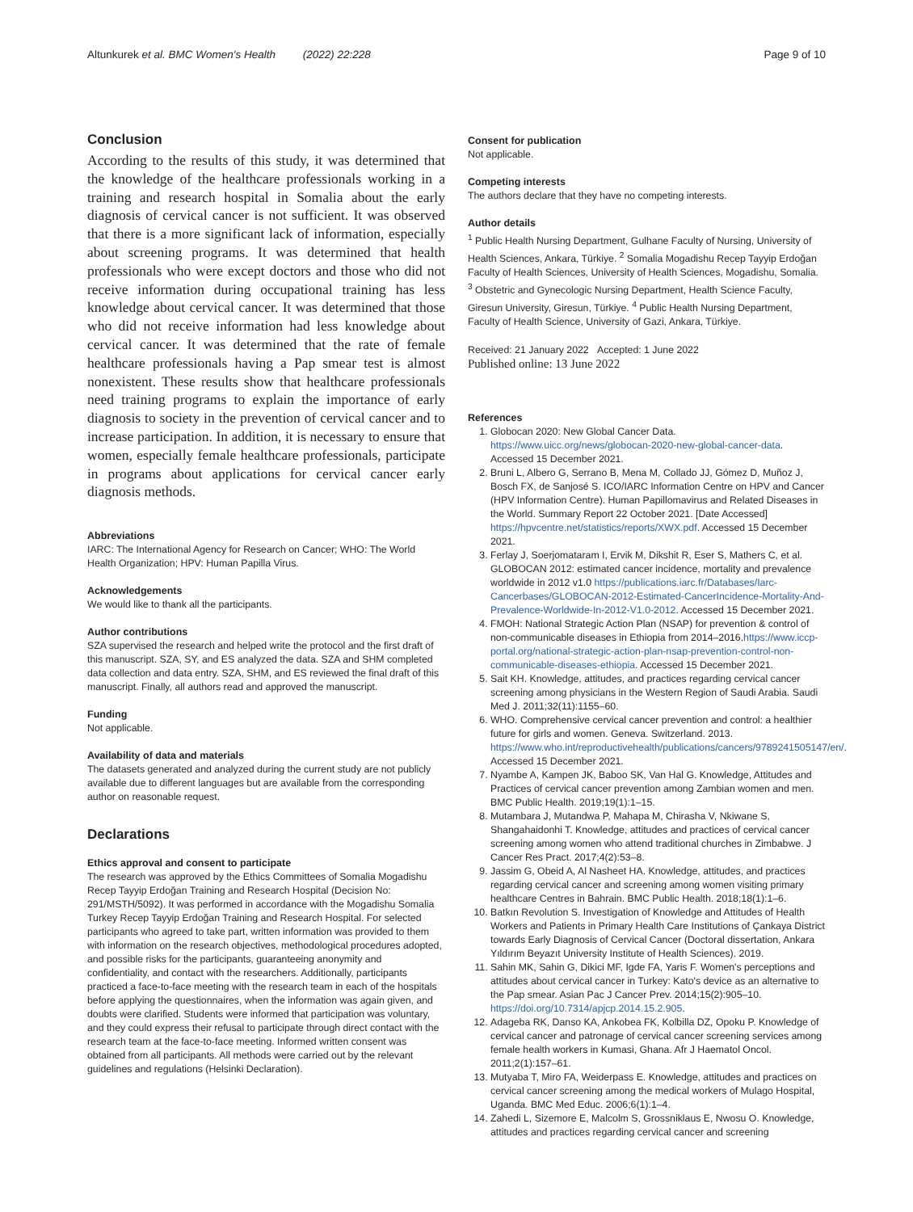Altunkurek et al. BMC Women's Health (2022) 22:228 Page 9 of 10
Conclusion
According to the results of this study, it was determined that the knowledge of the healthcare professionals working in a training and research hospital in Somalia about the early diagnosis of cervical cancer is not sufficient. It was observed that there is a more significant lack of information, especially about screening programs. It was determined that health professionals who were except doctors and those who did not receive information during occupational training has less knowledge about cervical cancer. It was determined that those who did not receive information had less knowledge about cervical cancer. It was determined that the rate of female healthcare professionals having a Pap smear test is almost nonexistent. These results show that healthcare professionals need training programs to explain the importance of early diagnosis to society in the prevention of cervical cancer and to increase participation. In addition, it is necessary to ensure that women, especially female healthcare professionals, participate in programs about applications for cervical cancer early diagnosis methods.
Abbreviations
IARC: The International Agency for Research on Cancer; WHO: The World Health Organization; HPV: Human Papilla Virus.
Acknowledgements
We would like to thank all the participants.
Author contributions
SZA supervised the research and helped write the protocol and the first draft of this manuscript. SZA, SY, and ES analyzed the data. SZA and SHM completed data collection and data entry. SZA, SHM, and ES reviewed the final draft of this manuscript. Finally, all authors read and approved the manuscript.
Funding
Not applicable.
Availability of data and materials
The datasets generated and analyzed during the current study are not publicly available due to different languages but are available from the corresponding author on reasonable request.
Declarations
Ethics approval and consent to participate
The research was approved by the Ethics Committees of Somalia Mogadishu Recep Tayyip Erdoğan Training and Research Hospital (Decision No: 291/MSTH/5092). It was performed in accordance with the Mogadishu Somalia Turkey Recep Tayyip Erdoğan Training and Research Hospital. For selected participants who agreed to take part, written information was provided to them with information on the research objectives, methodological procedures adopted, and possible risks for the participants, guaranteeing anonymity and confidentiality, and contact with the researchers. Additionally, participants practiced a face-to-face meeting with the research team in each of the hospitals before applying the questionnaires, when the information was again given, and doubts were clarified. Students were informed that participation was voluntary, and they could express their refusal to participate through direct contact with the research team at the face-to-face meeting. Informed written consent was obtained from all participants. All methods were carried out by the relevant guidelines and regulations (Helsinki Declaration).
Consent for publication
Not applicable.
Competing interests
The authors declare that they have no competing interests.
Author details
<sup>1</sup> Public Health Nursing Department, Gulhane Faculty of Nursing, University of Health Sciences, Ankara, Türkiye. <sup>2</sup> Somalia Mogadishu Recep Tayyip Erdoğan Faculty of Health Sciences, University of Health Sciences, Mogadishu, Somalia. <sup>3</sup> Obstetric and Gynecologic Nursing Department, Health Science Faculty, Giresun University, Giresun, Türkiye. <sup>4</sup> Public Health Nursing Department, Faculty of Health Science, University of Gazi, Ankara, Türkiye.
Received: 21 January 2022 Accepted: 1 June 2022
Published online: 13 June 2022
References
1. Globocan 2020: New Global Cancer Data. https://www.uicc.org/news/globocan-2020-new-global-cancer-data. Accessed 15 December 2021.
2. Bruni L, Albero G, Serrano B, Mena M, Collado JJ, Gómez D, Muñoz J, Bosch FX, de Sanjosé S. ICO/IARC Information Centre on HPV and Cancer (HPV Information Centre). Human Papillomavirus and Related Diseases in the World. Summary Report 22 October 2021. [Date Accessed] https://hpvcentre.net/statistics/reports/XWX.pdf. Accessed 15 December 2021.
3. Ferlay J, Soerjomataram I, Ervik M, Dikshit R, Eser S, Mathers C, et al. GLOBOCAN 2012: estimated cancer incidence, mortality and prevalence worldwide in 2012 v1.0 https://publications.iarc.fr/Databases/Iarc-Cancerbases/GLOBOCAN-2012-Estimated-CancerIncidence-Mortality-And-Prevalence-Worldwide-In-2012-V1.0-2012. Accessed 15 December 2021.
4. FMOH: National Strategic Action Plan (NSAP) for prevention & control of non-communicable diseases in Ethiopia from 2014–2016.https://www.iccp-portal.org/national-strategic-action-plan-nsap-prevention-control-non-communicable-diseases-ethiopia. Accessed 15 December 2021.
5. Sait KH. Knowledge, attitudes, and practices regarding cervical cancer screening among physicians in the Western Region of Saudi Arabia. Saudi Med J. 2011;32(11):1155–60.
6. WHO. Comprehensive cervical cancer prevention and control: a healthier future for girls and women. Geneva. Switzerland. 2013. https://www.who.int/reproductivehealth/publications/cancers/9789241505147/en/. Accessed 15 December 2021.
7. Nyambe A, Kampen JK, Baboo SK, Van Hal G. Knowledge, Attitudes and Practices of cervical cancer prevention among Zambian women and men. BMC Public Health. 2019;19(1):1–15.
8. Mutambara J, Mutandwa P, Mahapa M, Chirasha V, Nkiwane S, Shangahaidonhi T. Knowledge, attitudes and practices of cervical cancer screening among women who attend traditional churches in Zimbabwe. J Cancer Res Pract. 2017;4(2):53–8.
9. Jassim G, Obeid A, Al Nasheet HA. Knowledge, attitudes, and practices regarding cervical cancer and screening among women visiting primary healthcare Centres in Bahrain. BMC Public Health. 2018;18(1):1–6.
10. Batkın Revolution S. Investigation of Knowledge and Attitudes of Health Workers and Patients in Primary Health Care Institutions of Çankaya District towards Early Diagnosis of Cervical Cancer (Doctoral dissertation, Ankara Yıldırım Beyazıt University Institute of Health Sciences). 2019.
11. Sahin MK, Sahin G, Dikici MF, Igde FA, Yaris F. Women's perceptions and attitudes about cervical cancer in Turkey: Kato's device as an alternative to the Pap smear. Asian Pac J Cancer Prev. 2014;15(2):905–10. https://doi.org/10.7314/apjcp.2014.15.2.905.
12. Adageba RK, Danso KA, Ankobea FK, Kolbilla DZ, Opoku P. Knowledge of cervical cancer and patronage of cervical cancer screening services among female health workers in Kumasi, Ghana. Afr J Haematol Oncol. 2011;2(1):157–61.
13. Mutyaba T, Miro FA, Weiderpass E. Knowledge, attitudes and practices on cervical cancer screening among the medical workers of Mulago Hospital, Uganda. BMC Med Educ. 2006;6(1):1–4.
14. Zahedi L, Sizemore E, Malcolm S, Grossniklaus E, Nwosu O. Knowledge, attitudes and practices regarding cervical cancer and screening